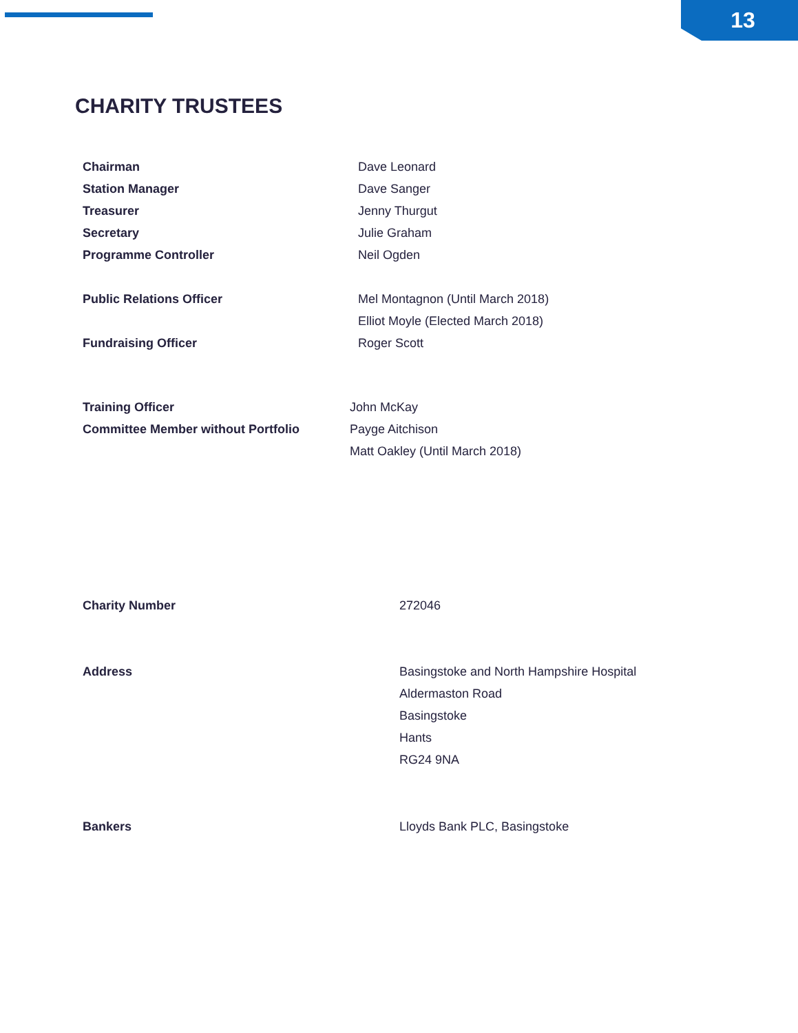13
CHARITY TRUSTEES
Chairman Dave Leonard
Station Manager Dave Sanger
Treasurer Jenny Thurgut
Secretary Julie Graham
Programme Controller Neil Ogden
Public Relations Officer Mel Montagnon (Until March 2018)
Elliot Moyle (Elected March 2018)
Fundraising Officer Roger Scott
Training Officer John McKay
Committee Member without Portfolio Payge Aitchison
Matt Oakley (Until March 2018)
Charity Number 272046
Address Basingstoke and North Hampshire Hospital
Aldermaston Road
Basingstoke
Hants
RG24 9NA
Bankers Lloyds Bank PLC, Basingstoke